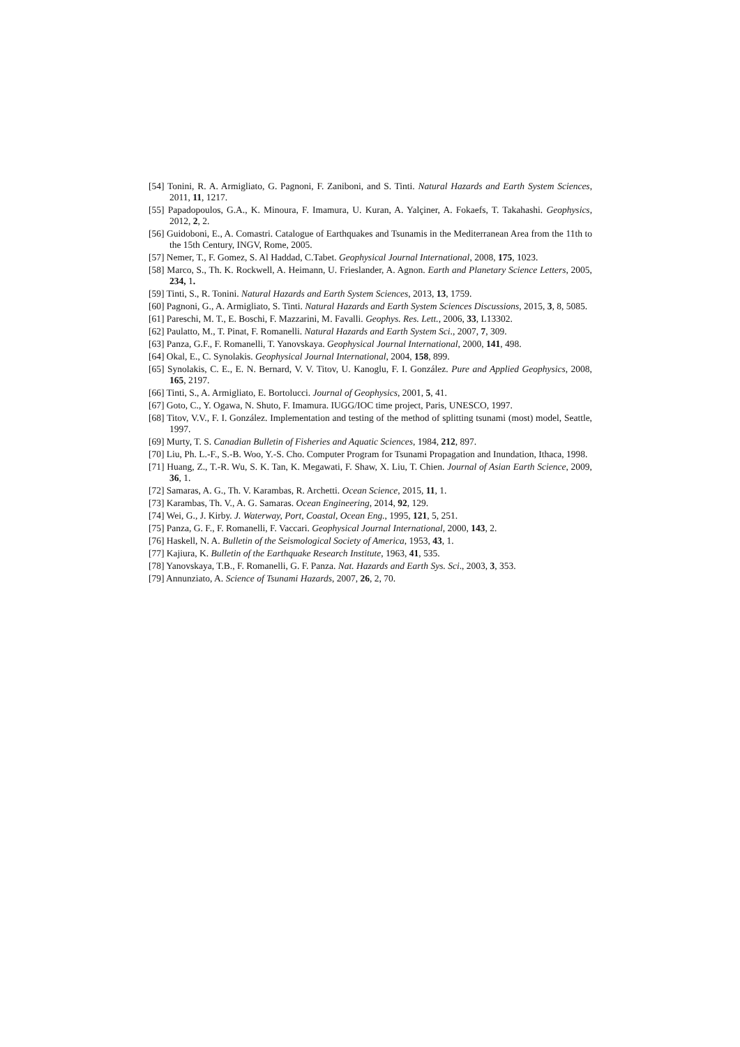[54] Tonini, R. A. Armigliato, G. Pagnoni, F. Zaniboni, and S. Tinti. Natural Hazards and Earth System Sciences, 2011, 11, 1217.
[55] Papadopoulos, G.A., K. Minoura, F. Imamura, U. Kuran, A. Yalçiner, A. Fokaefs, T. Takahashi. Geophysics, 2012, 2, 2.
[56] Guidoboni, E., A. Comastri. Catalogue of Earthquakes and Tsunamis in the Mediterranean Area from the 11th to the 15th Century, INGV, Rome, 2005.
[57] Nemer, T., F. Gomez, S. Al Haddad, C.Tabet. Geophysical Journal International, 2008, 175, 1023.
[58] Marco, S., Th. K. Rockwell, A. Heimann, U. Frieslander, A. Agnon. Earth and Planetary Science Letters, 2005, 234, 1.
[59] Tinti, S., R. Tonini. Natural Hazards and Earth System Sciences, 2013, 13, 1759.
[60] Pagnoni, G., A. Armigliato, S. Tinti. Natural Hazards and Earth System Sciences Discussions, 2015, 3, 8, 5085.
[61] Pareschi, M. T., E. Boschi, F. Mazzarini, M. Favalli. Geophys. Res. Lett., 2006, 33, L13302.
[62] Paulatto, M., T. Pinat, F. Romanelli. Natural Hazards and Earth System Sci., 2007, 7, 309.
[63] Panza, G.F., F. Romanelli, T. Yanovskaya. Geophysical Journal International, 2000, 141, 498.
[64] Okal, E., C. Synolakis. Geophysical Journal International, 2004, 158, 899.
[65] Synolakis, C. E., E. N. Bernard, V. V. Titov, U. Kanoglu, F. I. González. Pure and Applied Geophysics, 2008, 165, 2197.
[66] Tinti, S., A. Armigliato, E. Bortolucci. Journal of Geophysics, 2001, 5, 41.
[67] Goto, C., Y. Ogawa, N. Shuto, F. Imamura. IUGG/IOC time project, Paris, UNESCO, 1997.
[68] Titov, V.V., F. I. González. Implementation and testing of the method of splitting tsunami (most) model, Seattle, 1997.
[69] Murty, T. S. Canadian Bulletin of Fisheries and Aquatic Sciences, 1984, 212, 897.
[70] Liu, Ph. L.-F., S.-B. Woo, Y.-S. Cho. Computer Program for Tsunami Propagation and Inundation, Ithaca, 1998.
[71] Huang, Z., T.-R. Wu, S. K. Tan, K. Megawati, F. Shaw, X. Liu, T. Chien. Journal of Asian Earth Science, 2009, 36, 1.
[72] Samaras, A. G., Th. V. Karambas, R. Archetti. Ocean Science, 2015, 11, 1.
[73] Karambas, Th. V., A. G. Samaras. Ocean Engineering, 2014, 92, 129.
[74] Wei, G., J. Kirby. J. Waterway, Port, Coastal, Ocean Eng., 1995, 121, 5, 251.
[75] Panza, G. F., F. Romanelli, F. Vaccari. Geophysical Journal International, 2000, 143, 2.
[76] Haskell, N. A. Bulletin of the Seismological Society of America, 1953, 43, 1.
[77] Kajiura, K. Bulletin of the Earthquake Research Institute, 1963, 41, 535.
[78] Yanovskaya, T.B., F. Romanelli, G. F. Panza. Nat. Hazards and Earth Sys. Sci., 2003, 3, 353.
[79] Annunziato, A. Science of Tsunami Hazards, 2007, 26, 2, 70.